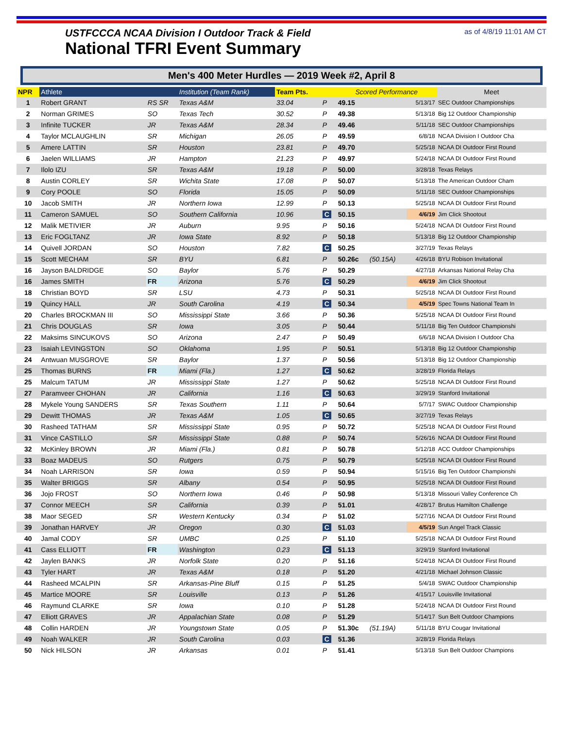USTFCCCA NCAA Division I Outdoor Track & Field
National TFRI Event Summary
as of 4/8/19 11:01 AM CT
Men's 400 Meter Hurdles — 2019 Week #2, April 8
| NPR | Athlete | | Institution (Team Rank) | Team Pts. | | Scored Performance | | | Meet |
| --- | --- | --- | --- | --- | --- | --- | --- | --- | --- |
| 1 | Robert GRANT | RS SR | Texas A&M | 33.04 | P | 49.15 | | 5/13/17 | SEC Outdoor Championships |
| 2 | Norman GRIMES | SO | Texas Tech | 30.52 | P | 49.38 | | 5/13/18 | Big 12 Outdoor Championship |
| 3 | Infinite TUCKER | JR | Texas A&M | 28.34 | P | 49.46 | | 5/11/18 | SEC Outdoor Championships |
| 4 | Taylor MCLAUGHLIN | SR | Michigan | 26.05 | P | 49.59 | | 6/8/18 | NCAA Division I Outdoor Cha |
| 5 | Amere LATTIN | SR | Houston | 23.81 | P | 49.70 | | 5/25/18 | NCAA DI Outdoor First Round |
| 6 | Jaelen WILLIAMS | JR | Hampton | 21.23 | P | 49.97 | | 5/24/18 | NCAA DI Outdoor First Round |
| 7 | Ilolo IZU | SR | Texas A&M | 19.18 | P | 50.00 | | 3/28/18 | Texas Relays |
| 8 | Austin CORLEY | SR | Wichita State | 17.08 | P | 50.07 | | 5/13/18 | The American Outdoor Cham |
| 9 | Cory POOLE | SO | Florida | 15.05 | P | 50.09 | | 5/11/18 | SEC Outdoor Championships |
| 10 | Jacob SMITH | JR | Northern Iowa | 12.99 | P | 50.13 | | 5/25/18 | NCAA DI Outdoor First Round |
| 11 | Cameron SAMUEL | SO | Southern California | 10.96 | C | 50.15 | | 4/6/19 | Jim Click Shootout |
| 12 | Malik METIVIER | JR | Auburn | 9.95 | P | 50.16 | | 5/24/18 | NCAA DI Outdoor First Round |
| 13 | Eric FOGLTANZ | JR | Iowa State | 8.92 | P | 50.18 | | 5/13/18 | Big 12 Outdoor Championship |
| 14 | Quivell JORDAN | SO | Houston | 7.82 | C | 50.25 | | 3/27/19 | Texas Relays |
| 15 | Scott MECHAM | SR | BYU | 6.81 | P | 50.26c | (50.15A) | 4/26/18 | BYU Robison Invitational |
| 16 | Jayson BALDRIDGE | SO | Baylor | 5.76 | P | 50.29 | | 4/27/18 | Arkansas National Relay Cha |
| 16 | James SMITH | FR | Arizona | 5.76 | C | 50.29 | | 4/6/19 | Jim Click Shootout |
| 18 | Christian BOYD | SR | LSU | 4.73 | P | 50.31 | | 5/25/18 | NCAA DI Outdoor First Round |
| 19 | Quincy HALL | JR | South Carolina | 4.19 | C | 50.34 | | 4/5/19 | Spec Towns National Team In |
| 20 | Charles BROCKMAN III | SO | Mississippi State | 3.66 | P | 50.36 | | 5/25/18 | NCAA DI Outdoor First Round |
| 21 | Chris DOUGLAS | SR | Iowa | 3.05 | P | 50.44 | | 5/11/18 | Big Ten Outdoor Championshi |
| 22 | Maksims SINCUKOVS | SO | Arizona | 2.47 | P | 50.49 | | 6/6/18 | NCAA Division I Outdoor Cha |
| 23 | Isaiah LEVINGSTON | SO | Oklahoma | 1.95 | P | 50.51 | | 5/13/18 | Big 12 Outdoor Championship |
| 24 | Antwuan MUSGROVE | SR | Baylor | 1.37 | P | 50.56 | | 5/13/18 | Big 12 Outdoor Championship |
| 25 | Thomas BURNS | FR | Miami (Fla.) | 1.27 | C | 50.62 | | 3/28/19 | Florida Relays |
| 25 | Malcum TATUM | JR | Mississippi State | 1.27 | P | 50.62 | | 5/25/18 | NCAA DI Outdoor First Round |
| 27 | Paramveer CHOHAN | JR | California | 1.16 | C | 50.63 | | 3/29/19 | Stanford Invitational |
| 28 | Mykele Young SANDERS | SR | Texas Southern | 1.11 | P | 50.64 | | 5/7/17 | SWAC Outdoor Championship |
| 29 | Dewitt THOMAS | JR | Texas A&M | 1.05 | C | 50.65 | | 3/27/19 | Texas Relays |
| 30 | Rasheed TATHAM | SR | Mississippi State | 0.95 | P | 50.72 | | 5/25/18 | NCAA DI Outdoor First Round |
| 31 | Vince CASTILLO | SR | Mississippi State | 0.88 | P | 50.74 | | 5/26/16 | NCAA DI Outdoor First Round |
| 32 | McKinley BROWN | JR | Miami (Fla.) | 0.81 | P | 50.78 | | 5/12/18 | ACC Outdoor Championships |
| 33 | Boaz MADEUS | SO | Rutgers | 0.75 | P | 50.79 | | 5/25/18 | NCAA DI Outdoor First Round |
| 34 | Noah LARRISON | SR | Iowa | 0.59 | P | 50.94 | | 5/15/16 | Big Ten Outdoor Championshi |
| 35 | Walter BRIGGS | SR | Albany | 0.54 | P | 50.95 | | 5/25/18 | NCAA DI Outdoor First Round |
| 36 | Jojo FROST | SO | Northern Iowa | 0.46 | P | 50.98 | | 5/13/18 | Missouri Valley Conference Ch |
| 37 | Connor MEECH | SR | California | 0.39 | P | 51.01 | | 4/28/17 | Brutus Hamilton Challenge |
| 38 | Maor SEGED | SR | Western Kentucky | 0.34 | P | 51.02 | | 5/27/16 | NCAA DI Outdoor First Round |
| 39 | Jonathan HARVEY | JR | Oregon | 0.30 | C | 51.03 | | 4/5/19 | Sun Angel Track Classic |
| 40 | Jamal CODY | SR | UMBC | 0.25 | P | 51.10 | | 5/25/18 | NCAA DI Outdoor First Round |
| 41 | Cass ELLIOTT | FR | Washington | 0.23 | C | 51.13 | | 3/29/19 | Stanford Invitational |
| 42 | Jaylen BANKS | JR | Norfolk State | 0.20 | P | 51.16 | | 5/24/18 | NCAA DI Outdoor First Round |
| 43 | Tyler HART | JR | Texas A&M | 0.18 | P | 51.20 | | 4/21/18 | Michael Johnson Classic |
| 44 | Rasheed MCALPIN | SR | Arkansas-Pine Bluff | 0.15 | P | 51.25 | | 5/4/18 | SWAC Outdoor Championship |
| 45 | Martice MOORE | SR | Louisville | 0.13 | P | 51.26 | | 4/15/17 | Louisville Invitational |
| 46 | Raymund CLARKE | SR | Iowa | 0.10 | P | 51.28 | | 5/24/18 | NCAA DI Outdoor First Round |
| 47 | Elliott GRAVES | JR | Appalachian State | 0.08 | P | 51.29 | | 5/14/17 | Sun Belt Outdoor Champions |
| 48 | Collin HARDEN | JR | Youngstown State | 0.05 | P | 51.30c | (51.19A) | 5/11/18 | BYU Cougar Invitational |
| 49 | Noah WALKER | JR | South Carolina | 0.03 | C | 51.36 | | 3/28/19 | Florida Relays |
| 50 | Nick HILSON | JR | Arkansas | 0.01 | P | 51.41 | | 5/13/18 | Sun Belt Outdoor Champions |